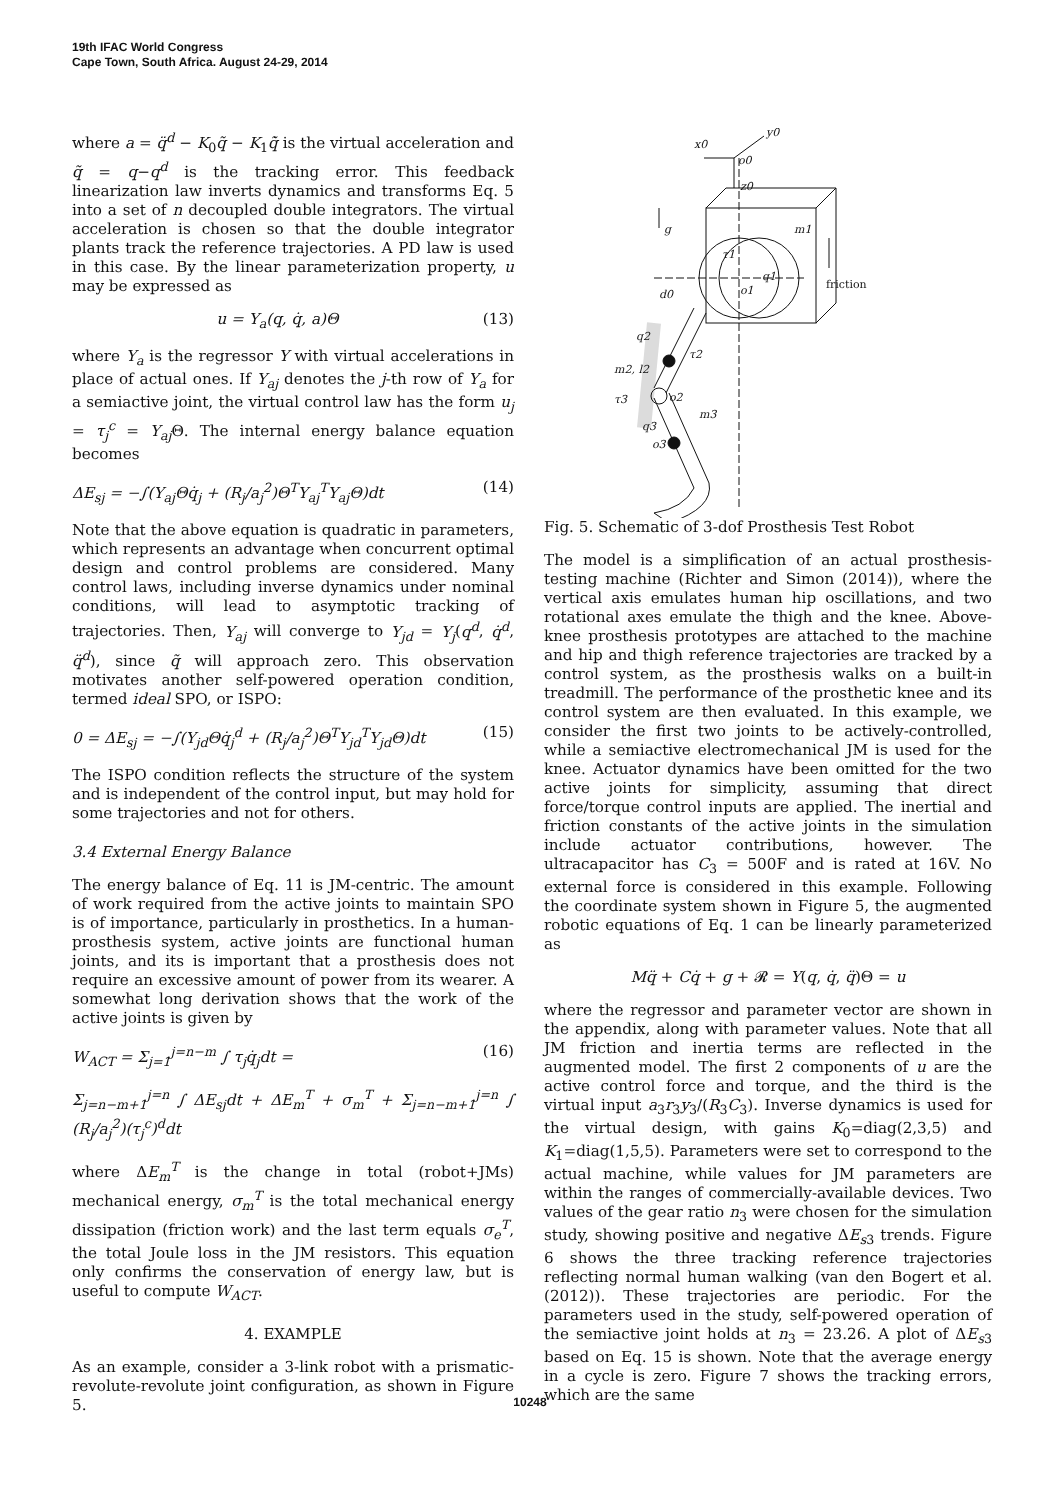19th IFAC World Congress
Cape Town, South Africa. August 24-29, 2014
where a = q̈<sup>d</sup> − K<sub>0</sub>q̃ − K<sub>1</sub>q̃̇ is the virtual acceleration and q̃ = q−q<sup>d</sup> is the tracking error. This feedback linearization law inverts dynamics and transforms Eq. 5 into a set of n decoupled double integrators. The virtual acceleration is chosen so that the double integrator plants track the reference trajectories. A PD law is used in this case. By the linear parameterization property, u may be expressed as
u = Y<sub>a</sub>(q, q̇, a)Θ (13)
where Y<sub>a</sub> is the regressor Y with virtual accelerations in place of actual ones. If Y<sub>aj</sub> denotes the j-th row of Y<sub>a</sub> for a semiactive joint, the virtual control law has the form u<sub>j</sub> = τ<sub>j</sub><sup>c</sup> = Y<sub>aj</sub> Θ. The internal energy balance equation becomes
ΔE<sub>sj</sub> = −∫(Y<sub>aj</sub>Θq̇<sub>j</sub> + (R<sub>j</sub>/a<sub>j</sub><sup>2</sup>)Θ<sup>T</sup>Y<sub>aj</sub><sup>T</sup>Y<sub>aj</sub>Θ)dt (14)
Note that the above equation is quadratic in parameters, which represents an advantage when concurrent optimal design and control problems are considered. Many control laws, including inverse dynamics under nominal conditions, will lead to asymptotic tracking of trajectories. Then, Y<sub>aj</sub> will converge to Y<sub>jd</sub> = Y<sub>j</sub>(q<sup>d</sup>, q̇<sup>d</sup>, q̈<sup>d</sup>), since q̃ will approach zero. This observation motivates another self-powered operation condition, termed ideal SPO, or ISPO:
0 = ΔE<sub>sj</sub> = −∫(Y<sub>jd</sub>Θq̇<sub>j</sub><sup>d</sup> + (R<sub>j</sub>/a<sub>j</sub><sup>2</sup>)Θ<sup>T</sup>Y<sub>jd</sub><sup>T</sup>Y<sub>jd</sub>Θ)dt (15)
The ISPO condition reflects the structure of the system and is independent of the control input, but may hold for some trajectories and not for others.
3.4 External Energy Balance
The energy balance of Eq. 11 is JM-centric. The amount of work required from the active joints to maintain SPO is of importance, particularly in prosthetics. In a human-prosthesis system, active joints are functional human joints, and its is important that a prosthesis does not require an excessive amount of power from its wearer. A somewhat long derivation shows that the work of the active joints is given by
W<sub>ACT</sub> = Σ<sub>j=1</sub><sup>j=n−m</sup> ∫ τ<sub>j</sub>q̇<sub>j</sub>dt = (16)
Σ<sub>j=n−m+1</sub><sup>j=n</sup> ∫ ΔE<sub>sj</sub>dt + ΔE<sub>m</sub><sup>T</sup> + σ<sub>m</sub><sup>T</sup> + Σ<sub>j=n−m+1</sub><sup>j=n</sup> ∫ (R<sub>j</sub>/a<sub>j</sub><sup>2</sup>)(τ<sub>j</sub><sup>c</sup>)<sup>d</sup>dt
where ΔE<sub>m</sub><sup>T</sup> is the change in total (robot+JMs) mechanical energy, σ<sub>m</sub><sup>T</sup> is the total mechanical energy dissipation (friction work) and the last term equals σ<sub>e</sub><sup>T</sup>, the total Joule loss in the JM resistors. This equation only confirms the conservation of energy law, but is useful to compute W<sub>ACT</sub>.
4. EXAMPLE
As an example, consider a 3-link robot with a prismatic-revolute-revolute joint configuration, as shown in Figure 5.
y0
x0
o0
z0
g
m1
τ1
q1
o1
friction
d0
q2
τ2
m2, l2
τ3
o2
m3
q3
o3
Fig. 5. Schematic of 3-dof Prosthesis Test Robot
The model is a simplification of an actual prosthesis-testing machine (Richter and Simon (2014)), where the vertical axis emulates human hip oscillations, and two rotational axes emulate the thigh and the knee. Above-knee prosthesis prototypes are attached to the machine and hip and thigh reference trajectories are tracked by a control system, as the prosthesis walks on a built-in treadmill. The performance of the prosthetic knee and its control system are then evaluated. In this example, we consider the first two joints to be actively-controlled, while a semiactive electromechanical JM is used for the knee. Actuator dynamics have been omitted for the two active joints for simplicity, assuming that direct force/torque control inputs are applied. The inertial and friction constants of the active joints in the simulation include actuator contributions, however. The ultracapacitor has C<sub>3</sub> = 500F and is rated at 16V. No external force is considered in this example. Following the coordinate system shown in Figure 5, the augmented robotic equations of Eq. 1 can be linearly parameterized as
Mq̈ + Cq̇ + g + 𝓡 = Y(q, q̇, q̈)Θ = u
where the regressor and parameter vector are shown in the appendix, along with parameter values. Note that all JM friction and inertia terms are reflected in the augmented model. The first 2 components of u are the active control force and torque, and the third is the virtual input a<sub>3</sub>r<sub>3</sub>y<sub>3</sub>/(R<sub>3</sub>C<sub>3</sub>). Inverse dynamics is used for the virtual design, with gains K<sub>0</sub>=diag(2,3,5) and K<sub>1</sub>=diag(1,5,5). Parameters were set to correspond to the actual machine, while values for JM parameters are within the ranges of commercially-available devices. Two values of the gear ratio n<sub>3</sub> were chosen for the simulation study, showing positive and negative ΔE<sub>s3</sub> trends. Figure 6 shows the three tracking reference trajectories reflecting normal human walking (van den Bogert et al. (2012)). These trajectories are periodic. For the parameters used in the study, self-powered operation of the semiactive joint holds at n<sub>3</sub> = 23.26. A plot of ΔE<sub>s3</sub> based on Eq. 15 is shown. Note that the average energy in a cycle is zero. Figure 7 shows the tracking errors, which are the same
10248